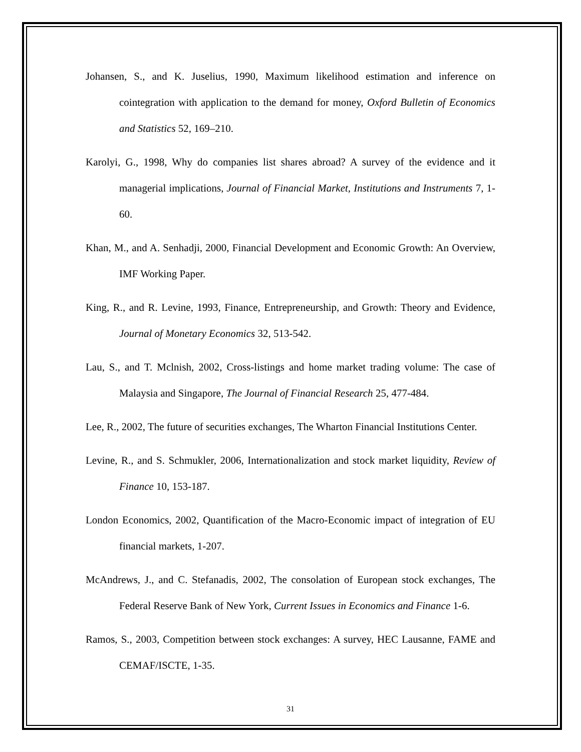Johansen, S., and K. Juselius, 1990, Maximum likelihood estimation and inference on cointegration with application to the demand for money, Oxford Bulletin of Economics and Statistics 52, 169–210.
Karolyi, G., 1998, Why do companies list shares abroad? A survey of the evidence and it managerial implications, Journal of Financial Market, Institutions and Instruments 7, 1-60.
Khan, M., and A. Senhadji, 2000, Financial Development and Economic Growth: An Overview, IMF Working Paper.
King, R., and R. Levine, 1993, Finance, Entrepreneurship, and Growth: Theory and Evidence, Journal of Monetary Economics 32, 513-542.
Lau, S., and T. Mclnish, 2002, Cross-listings and home market trading volume: The case of Malaysia and Singapore, The Journal of Financial Research 25, 477-484.
Lee, R., 2002, The future of securities exchanges, The Wharton Financial Institutions Center.
Levine, R., and S. Schmukler, 2006, Internationalization and stock market liquidity, Review of Finance 10, 153-187.
London Economics, 2002, Quantification of the Macro-Economic impact of integration of EU financial markets, 1-207.
McAndrews, J., and C. Stefanadis, 2002, The consolation of European stock exchanges, The Federal Reserve Bank of New York, Current Issues in Economics and Finance 1-6.
Ramos, S., 2003, Competition between stock exchanges: A survey, HEC Lausanne, FAME and CEMAF/ISCTE, 1-35.
31